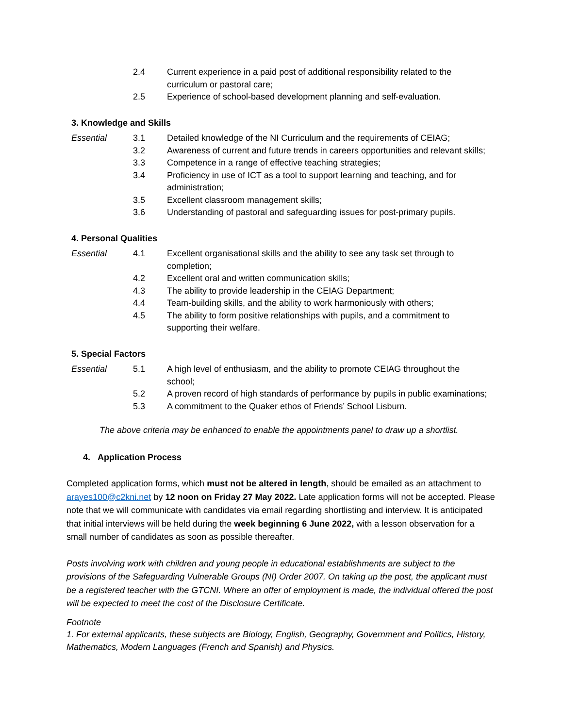2.4 Current experience in a paid post of additional responsibility related to the curriculum or pastoral care;
2.5 Experience of school-based development planning and self-evaluation.
3. Knowledge and Skills
Essential 3.1 Detailed knowledge of the NI Curriculum and the requirements of CEIAG;
3.2 Awareness of current and future trends in careers opportunities and relevant skills;
3.3 Competence in a range of effective teaching strategies;
3.4 Proficiency in use of ICT as a tool to support learning and teaching, and for administration;
3.5 Excellent classroom management skills;
3.6 Understanding of pastoral and safeguarding issues for post-primary pupils.
4. Personal Qualities
Essential 4.1 Excellent organisational skills and the ability to see any task set through to completion;
4.2 Excellent oral and written communication skills;
4.3 The ability to provide leadership in the CEIAG Department;
4.4 Team-building skills, and the ability to work harmoniously with others;
4.5 The ability to form positive relationships with pupils, and a commitment to supporting their welfare.
5. Special Factors
Essential 5.1 A high level of enthusiasm, and the ability to promote CEIAG throughout the school;
5.2 A proven record of high standards of performance by pupils in public examinations;
5.3 A commitment to the Quaker ethos of Friends’ School Lisburn.
The above criteria may be enhanced to enable the appointments panel to draw up a shortlist.
4. Application Process
Completed application forms, which must not be altered in length, should be emailed as an attachment to arayes100@c2kni.net by 12 noon on Friday 27 May 2022. Late application forms will not be accepted. Please note that we will communicate with candidates via email regarding shortlisting and interview. It is anticipated that initial interviews will be held during the week beginning 6 June 2022, with a lesson observation for a small number of candidates as soon as possible thereafter.
Posts involving work with children and young people in educational establishments are subject to the provisions of the Safeguarding Vulnerable Groups (NI) Order 2007. On taking up the post, the applicant must be a registered teacher with the GTCNI. Where an offer of employment is made, the individual offered the post will be expected to meet the cost of the Disclosure Certificate.
Footnote
1. For external applicants, these subjects are Biology, English, Geography, Government and Politics, History, Mathematics, Modern Languages (French and Spanish) and Physics.